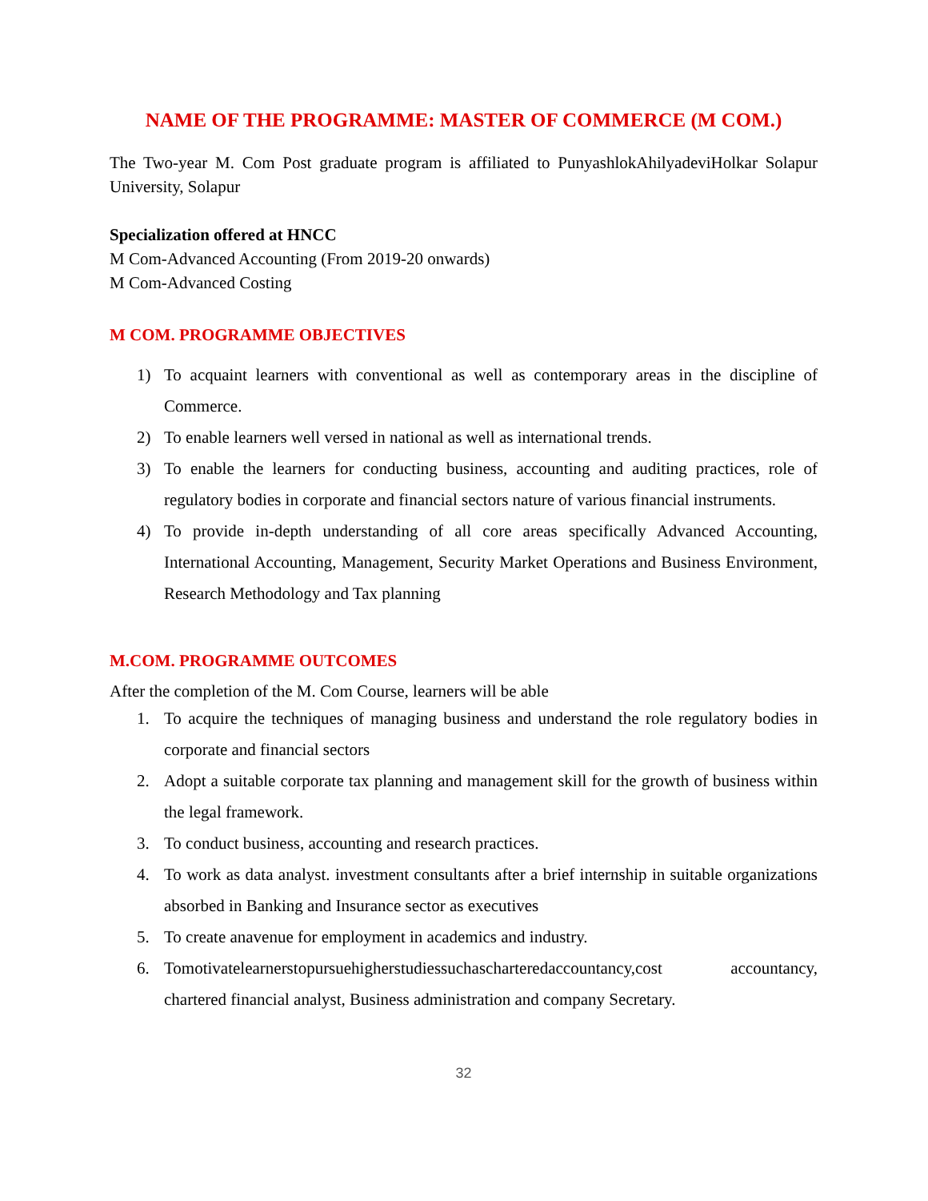NAME OF THE PROGRAMME: MASTER OF COMMERCE (M COM.)
The Two-year M. Com Post graduate program is affiliated to PunyashlokAhilyadeviHolkar Solapur University, Solapur
Specialization offered at HNCC
M Com-Advanced Accounting (From 2019-20 onwards)
M Com-Advanced Costing
M COM. PROGRAMME OBJECTIVES
1) To acquaint learners with conventional as well as contemporary areas in the discipline of Commerce.
2) To enable learners well versed in national as well as international trends.
3) To enable the learners for conducting business, accounting and auditing practices, role of regulatory bodies in corporate and financial sectors nature of various financial instruments.
4) To provide in-depth understanding of all core areas specifically Advanced Accounting, International Accounting, Management, Security Market Operations and Business Environment, Research Methodology and Tax planning
M.COM. PROGRAMME OUTCOMES
After the completion of the M. Com Course, learners will be able
1. To acquire the techniques of managing business and understand the role regulatory bodies in corporate and financial sectors
2. Adopt a suitable corporate tax planning and management skill for the growth of business within the legal framework.
3. To conduct business, accounting and research practices.
4. To work as data analyst. investment consultants after a brief internship in suitable organizations absorbed in Banking and Insurance sector as executives
5. To create anavenue for employment in academics and industry.
6. Tomotivatelearnerstopursuehigherstudiessuchascharteredaccountancy,cost accountancy, chartered financial analyst, Business administration and company Secretary.
32